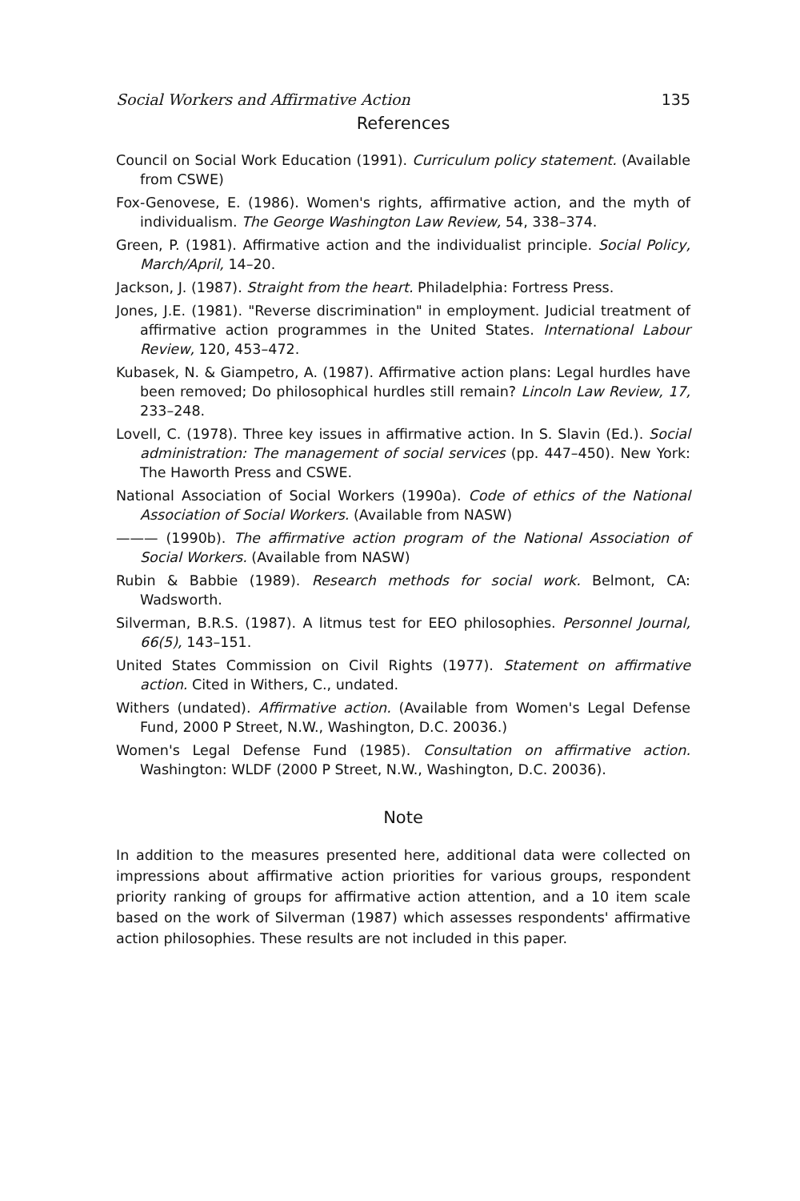Social Workers and Affirmative Action 135
References
Council on Social Work Education (1991). Curriculum policy statement. (Available from CSWE)
Fox-Genovese, E. (1986). Women's rights, affirmative action, and the myth of individualism. The George Washington Law Review, 54, 338–374.
Green, P. (1981). Affirmative action and the individualist principle. Social Policy, March/April, 14–20.
Jackson, J. (1987). Straight from the heart. Philadelphia: Fortress Press.
Jones, J.E. (1981). "Reverse discrimination" in employment. Judicial treatment of affirmative action programmes in the United States. International Labour Review, 120, 453–472.
Kubasek, N. & Giampetro, A. (1987). Affirmative action plans: Legal hurdles have been removed; Do philosophical hurdles still remain? Lincoln Law Review, 17, 233–248.
Lovell, C. (1978). Three key issues in affirmative action. In S. Slavin (Ed.). Social administration: The management of social services (pp. 447–450). New York: The Haworth Press and CSWE.
National Association of Social Workers (1990a). Code of ethics of the National Association of Social Workers. (Available from NASW)
——— (1990b). The affirmative action program of the National Association of Social Workers. (Available from NASW)
Rubin & Babbie (1989). Research methods for social work. Belmont, CA: Wadsworth.
Silverman, B.R.S. (1987). A litmus test for EEO philosophies. Personnel Journal, 66(5), 143–151.
United States Commission on Civil Rights (1977). Statement on affirmative action. Cited in Withers, C., undated.
Withers (undated). Affirmative action. (Available from Women's Legal Defense Fund, 2000 P Street, N.W., Washington, D.C. 20036.)
Women's Legal Defense Fund (1985). Consultation on affirmative action. Washington: WLDF (2000 P Street, N.W., Washington, D.C. 20036).
Note
In addition to the measures presented here, additional data were collected on impressions about affirmative action priorities for various groups, respondent priority ranking of groups for affirmative action attention, and a 10 item scale based on the work of Silverman (1987) which assesses respondents' affirmative action philosophies. These results are not included in this paper.